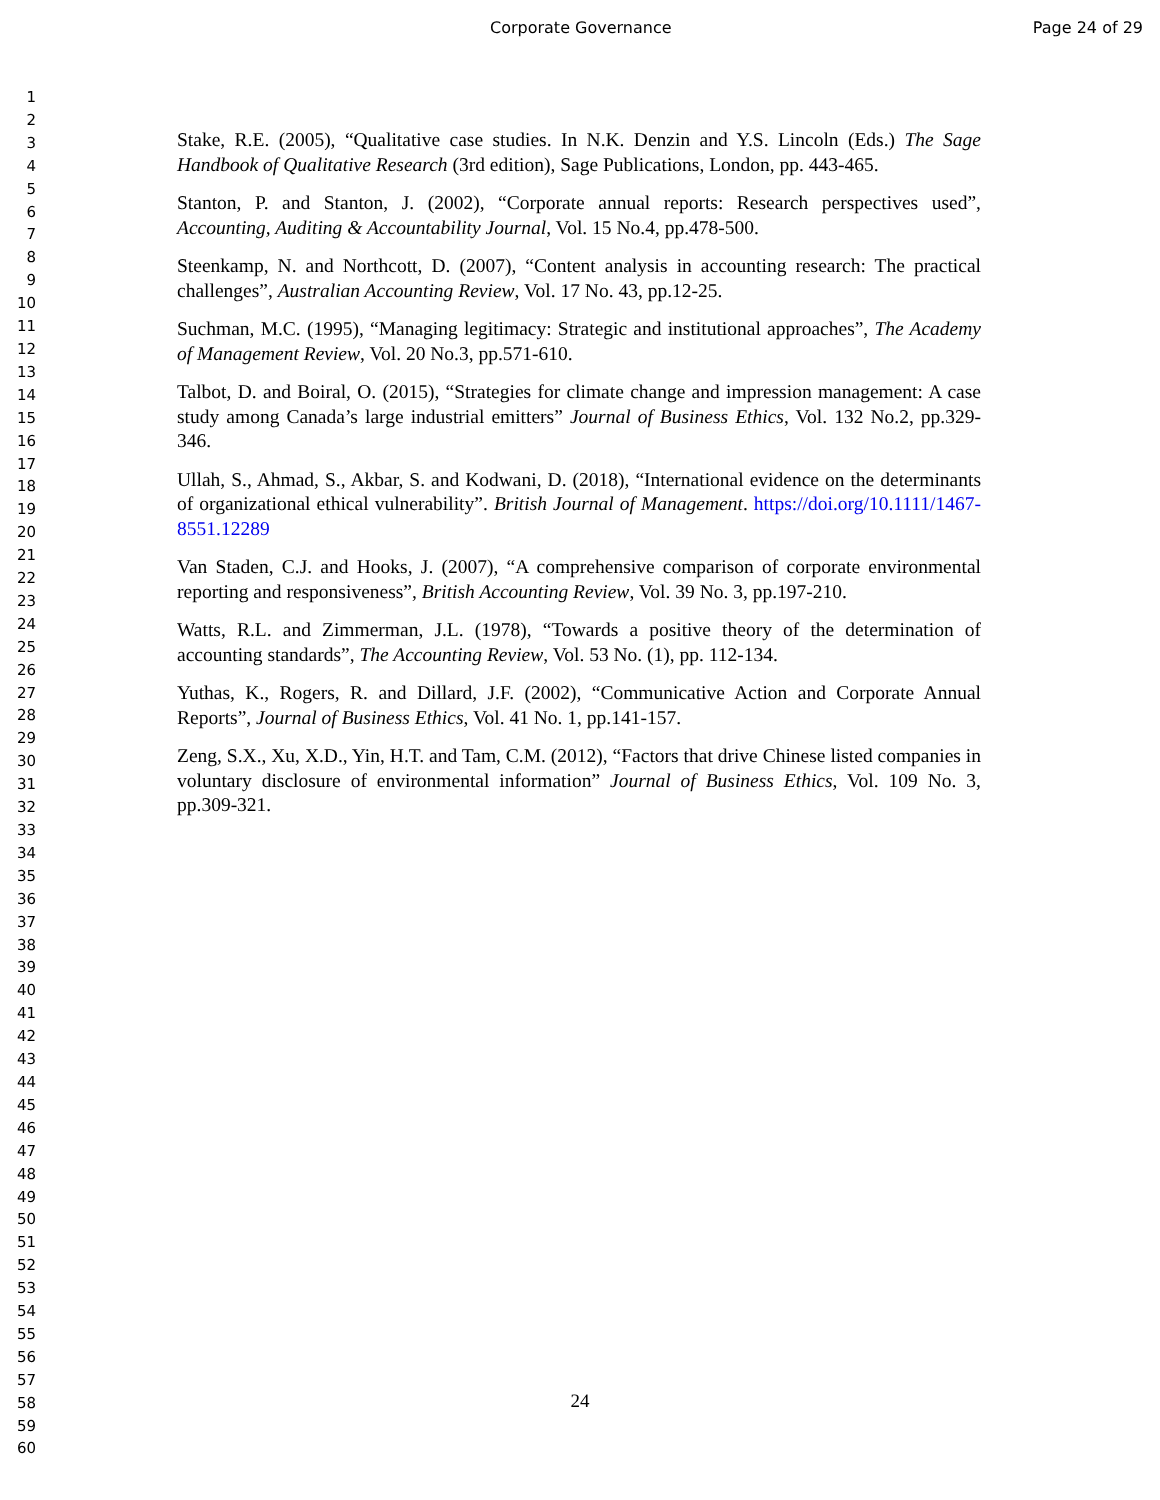Corporate Governance Page 24 of 29
1
2
3
4
5
6
7
8
9
10
11
12
13
14
15
16
17
18
19
20
21
22
23
24
25
26
27
28
29
30
31
32
33
34
35
36
37
38
39
40
41
42
43
44
45
46
47
48
49
50
51
52
53
54
55
56
57
58
59
60
Stake, R.E. (2005), “Qualitative case studies. In N.K. Denzin and Y.S. Lincoln (Eds.) The Sage Handbook of Qualitative Research (3rd edition), Sage Publications, London, pp. 443-465.
Stanton, P. and Stanton, J. (2002), “Corporate annual reports: Research perspectives used”, Accounting, Auditing & Accountability Journal, Vol. 15 No.4, pp.478-500.
Steenkamp, N. and Northcott, D. (2007), “Content analysis in accounting research: The practical challenges”, Australian Accounting Review, Vol. 17 No. 43, pp.12-25.
Suchman, M.C. (1995), “Managing legitimacy: Strategic and institutional approaches”, The Academy of Management Review, Vol. 20 No.3, pp.571-610.
Talbot, D. and Boiral, O. (2015), “Strategies for climate change and impression management: A case study among Canada’s large industrial emitters” Journal of Business Ethics, Vol. 132 No.2, pp.329-346.
Ullah, S., Ahmad, S., Akbar, S. and Kodwani, D. (2018), “International evidence on the determinants of organizational ethical vulnerability”. British Journal of Management. https://doi.org/10.1111/1467-8551.12289
Van Staden, C.J. and Hooks, J. (2007), “A comprehensive comparison of corporate environmental reporting and responsiveness”, British Accounting Review, Vol. 39 No. 3, pp.197-210.
Watts, R.L. and Zimmerman, J.L. (1978), “Towards a positive theory of the determination of accounting standards”, The Accounting Review, Vol. 53 No. (1), pp. 112-134.
Yuthas, K., Rogers, R. and Dillard, J.F. (2002), “Communicative Action and Corporate Annual Reports”, Journal of Business Ethics, Vol. 41 No. 1, pp.141-157.
Zeng, S.X., Xu, X.D., Yin, H.T. and Tam, C.M. (2012), “Factors that drive Chinese listed companies in voluntary disclosure of environmental information” Journal of Business Ethics, Vol. 109 No. 3, pp.309-321.
24